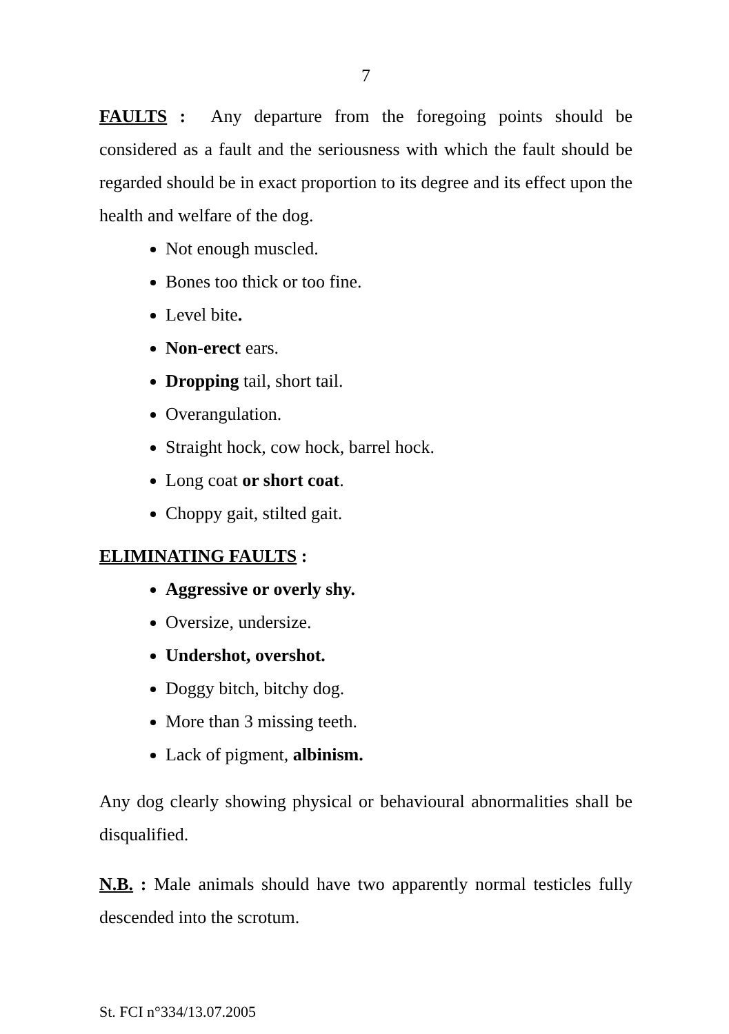7
FAULTS : Any departure from the foregoing points should be considered as a fault and the seriousness with which the fault should be regarded should be in exact proportion to its degree and its effect upon the health and welfare of the dog.
Not enough muscled.
Bones too thick or too fine.
Level bite.
Non-erect ears.
Dropping tail, short tail.
Overangulation.
Straight hock, cow hock, barrel hock.
Long coat or short coat.
Choppy gait, stilted gait.
ELIMINATING FAULTS :
Aggressive or overly shy.
Oversize, undersize.
Undershot, overshot.
Doggy bitch, bitchy dog.
More than 3 missing teeth.
Lack of pigment, albinism.
Any dog clearly showing physical or behavioural abnormalities shall be disqualified.
N.B. : Male animals should have two apparently normal testicles fully descended into the scrotum.
St. FCI n°334/13.07.2005